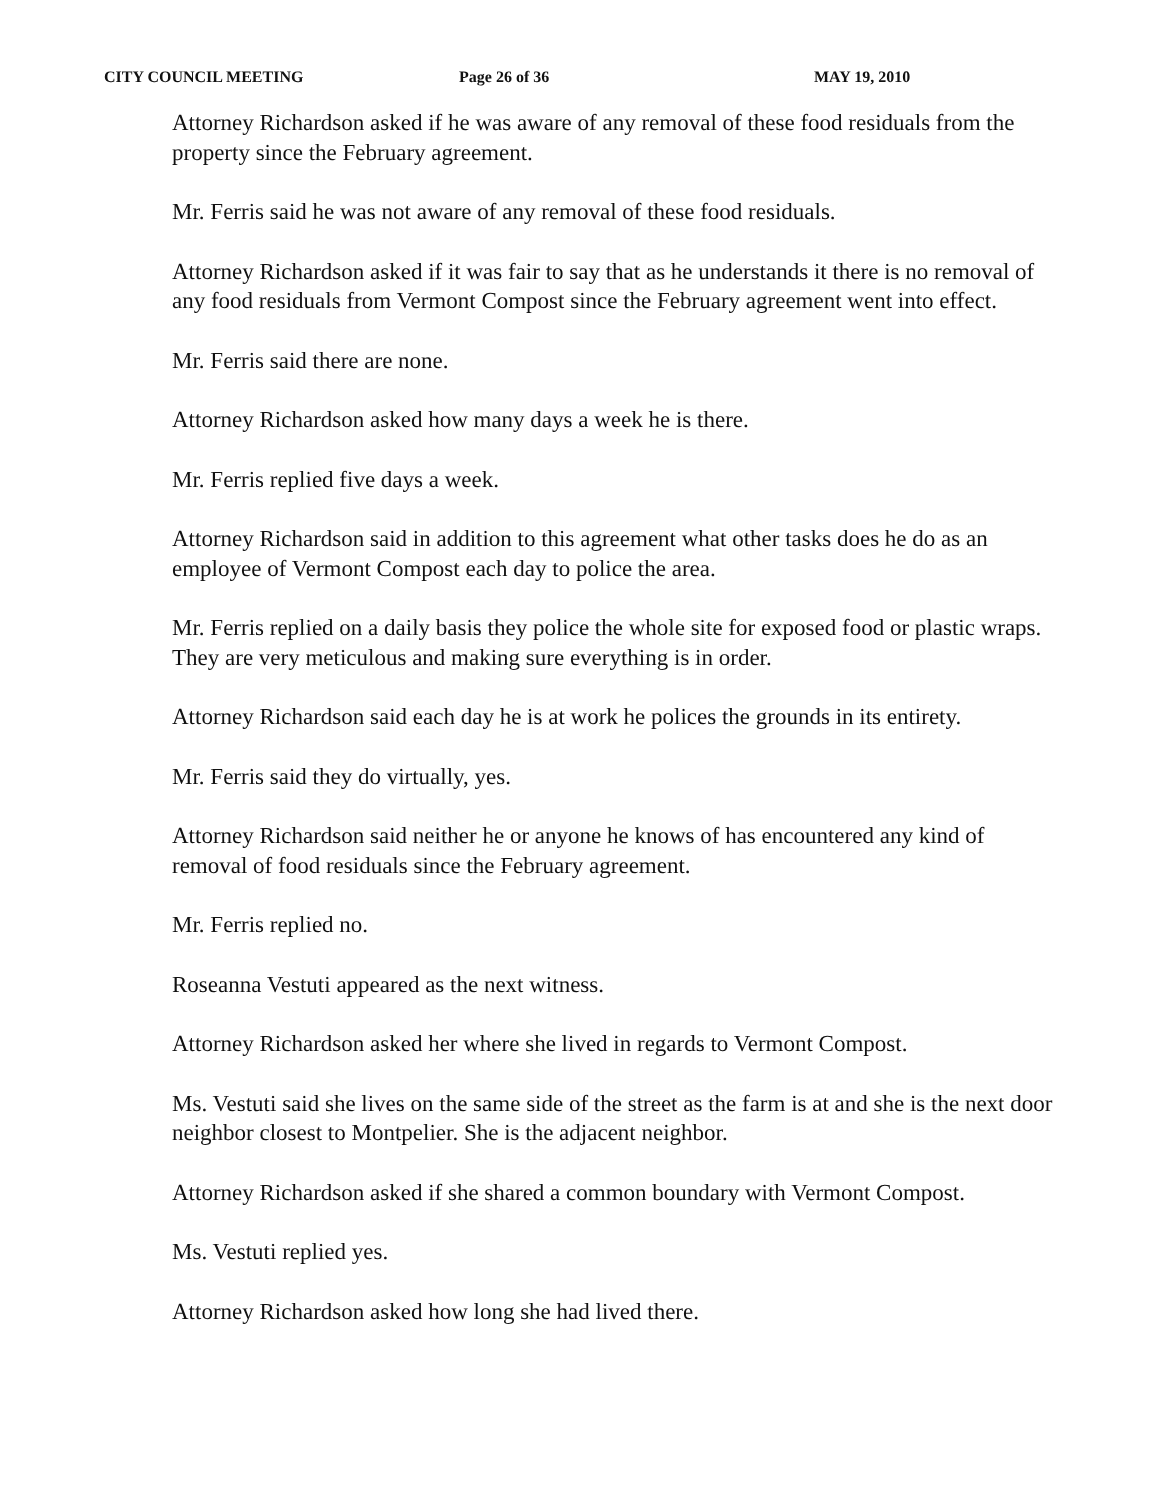CITY COUNCIL MEETING Page 26 of 36 MAY 19, 2010
Attorney Richardson asked if he was aware of any removal of these food residuals from the property since the February agreement.
Mr. Ferris said he was not aware of any removal of these food residuals.
Attorney Richardson asked if it was fair to say that as he understands it there is no removal of any food residuals from Vermont Compost since the February agreement went into effect.
Mr. Ferris said there are none.
Attorney Richardson asked how many days a week he is there.
Mr. Ferris replied five days a week.
Attorney Richardson said in addition to this agreement what other tasks does he do as an employee of Vermont Compost each day to police the area.
Mr. Ferris replied on a daily basis they police the whole site for exposed food or plastic wraps. They are very meticulous and making sure everything is in order.
Attorney Richardson said each day he is at work he polices the grounds in its entirety.
Mr. Ferris said they do virtually, yes.
Attorney Richardson said neither he or anyone he knows of has encountered any kind of removal of food residuals since the February agreement.
Mr. Ferris replied no.
Roseanna Vestuti appeared as the next witness.
Attorney Richardson asked her where she lived in regards to Vermont Compost.
Ms. Vestuti said she lives on the same side of the street as the farm is at and she is the next door neighbor closest to Montpelier. She is the adjacent neighbor.
Attorney Richardson asked if she shared a common boundary with Vermont Compost.
Ms. Vestuti replied yes.
Attorney Richardson asked how long she had lived there.